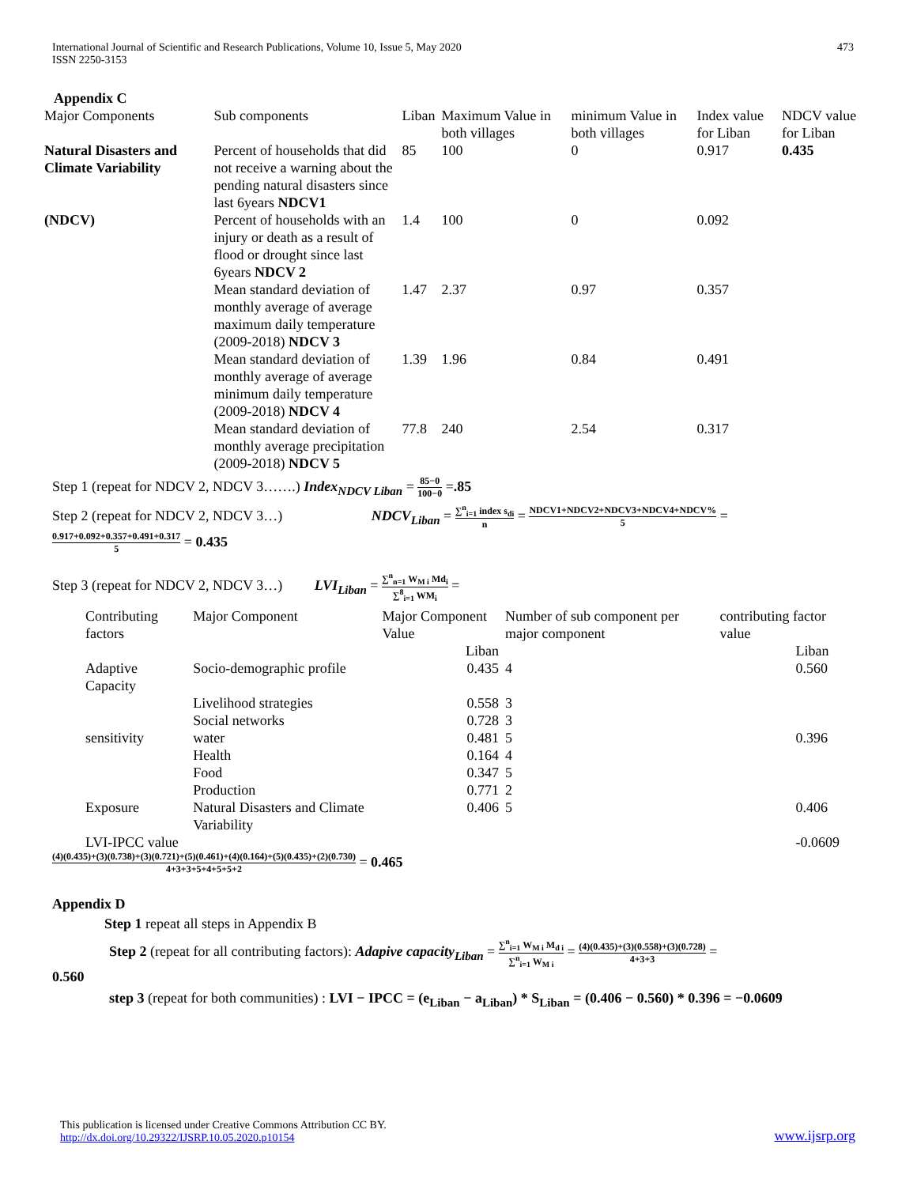International Journal of Scientific and Research Publications, Volume 10, Issue 5, May 2020
ISSN 2250-3153
473
Appendix C
| Major Components | Sub components | Liban | Maximum Value in both villages | minimum Value in both villages | Index value for Liban | NDCV value for Liban |
| --- | --- | --- | --- | --- | --- | --- |
| Natural Disasters and Climate Variability | Percent of households that did not receive a warning about the pending natural disasters since last 6years NDCV1 | 85 | 100 | 0 | 0.917 | 0.435 |
| (NDCV) | Percent of households with an injury or death as a result of flood or drought since last 6years NDCV 2 | 1.4 | 100 | 0 | 0.092 | |
| | Mean standard deviation of monthly average of average maximum daily temperature (2009-2018) NDCV 3 | 1.47 | 2.37 | 0.97 | 0.357 | |
| | Mean standard deviation of monthly average of average minimum daily temperature (2009-2018) NDCV 4 | 1.39 | 1.96 | 0.84 | 0.491 | |
| | Mean standard deviation of monthly average precipitation (2009-2018) NDCV 5 | 77.8 | 240 | 2.54 | 0.317 | |
Step 1 (repeat for NDCV 2, NDCV 3…….) Index<sub>NDCV Liban</sub> = 85−0 100−0 =.85
Step 2 (repeat for NDCV 2, NDCV 3…) NDCV<sub>Liban</sub> = ∑<sup>n</sup><sub>i=1</sub> index s<sub>di</sub> n = NDCV1+NDCV2+NDCV3+NDCV4+NDCV% 5 =
0.917+0.092+0.357+0.491+0.317 5 = 0.435
Step 3 (repeat for NDCV 2, NDCV 3…) LVI<sub>Liban</sub> = ∑<sup>n</sup><sub>n=1</sub> W<sub>M i</sub> Md<sub>i</sub> ∑<sup>8</sup><sub>i=1</sub> WM<sub>i</sub> =
| Contributing factors | Major Component | Major Component Value | Number of sub component per major component | contributing factor value |
| | | Liban | | Liban |
| Adaptive Capacity | Socio-demographic profile | 0.435 | 4 | 0.560 |
| | Livelihood strategies | 0.558 | 3 | |
| | Social networks | 0.728 | 3 | |
| sensitivity | water | 0.481 | 5 | 0.396 |
| | Health | 0.164 | 4 | |
| | Food | 0.347 | 5 | |
| | Production | 0.771 | 2 | |
| Exposure | Natural Disasters and Climate Variability | 0.406 | 5 | 0.406 |
| LVI-IPCC value | | | | -0.0609 |
(4)(0.435)+(3)(0.738)+(3)(0.721)+(5)(0.461)+(4)(0.164)+(5)(0.435)+(2)(0.730) 4+3+3+5+4+5+5+2 = 0.465
Appendix D
Step 1 repeat all steps in Appendix B
Step 2 (repeat for all contributing factors): Adapive capacity<sub>Liban</sub> = ∑<sup>n</sup><sub>i=1</sub> W<sub>M i</sub> M<sub>d i</sub> ∑<sup>n</sup><sub>i=1</sub> W<sub>M i</sub> = (4)(0.435)+(3)(0.558)+(3)(0.728) 4+3+3 =
0.560
step 3 (repeat for both communities) : LVI − IPCC = (e<sub>Liban</sub> − a<sub>Liban</sub>) * S<sub>Liban</sub> = (0.406 − 0.560) * 0.396 = −0.0609
This publication is licensed under Creative Commons Attribution CC BY.
http://dx.doi.org/10.29322/IJSRP.10.05.2020.p10154
www.ijsrp.org